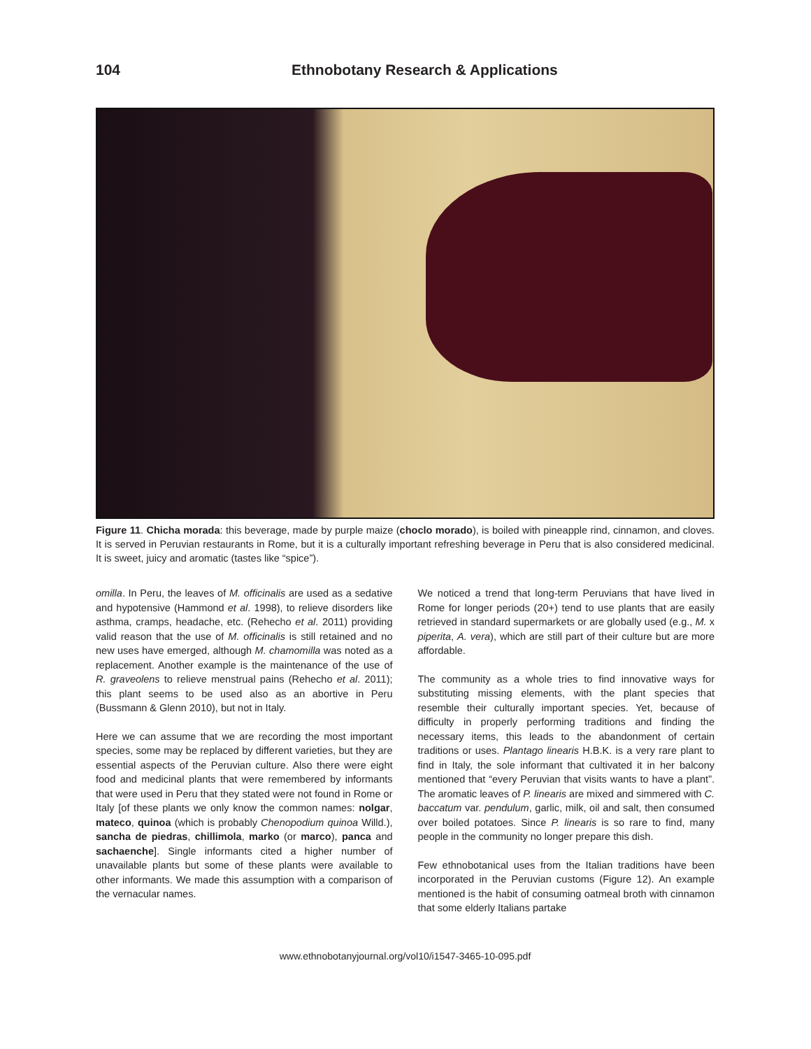104 Ethnobotany Research & Applications
Figure 11. Chicha morada: this beverage, made by purple maize (choclo morado), is boiled with pineapple rind, cinnamon, and cloves. It is served in Peruvian restaurants in Rome, but it is a culturally important refreshing beverage in Peru that is also considered medicinal. It is sweet, juicy and aromatic (tastes like “spice”).
omilla. In Peru, the leaves of M. officinalis are used as a sedative and hypotensive (Hammond et al. 1998), to relieve disorders like asthma, cramps, headache, etc. (Rehecho et al. 2011) providing valid reason that the use of M. officinalis is still retained and no new uses have emerged, although M. chamomilla was noted as a replacement. Another example is the maintenance of the use of R. graveolens to relieve menstrual pains (Rehecho et al. 2011); this plant seems to be used also as an abortive in Peru (Bussmann & Glenn 2010), but not in Italy.
Here we can assume that we are recording the most important species, some may be replaced by different varieties, but they are essential aspects of the Peruvian culture. Also there were eight food and medicinal plants that were remembered by informants that were used in Peru that they stated were not found in Rome or Italy [of these plants we only know the common names: nolgar, mateco, quinoa (which is probably Chenopodium quinoa Willd.), sancha de piedras, chillimola, marko (or marco), panca and sachaenche]. Single informants cited a higher number of unavailable plants but some of these plants were available to other informants. We made this assumption with a comparison of the vernacular names.
We noticed a trend that long-term Peruvians that have lived in Rome for longer periods (20+) tend to use plants that are easily retrieved in standard supermarkets or are globally used (e.g., M. x piperita, A. vera), which are still part of their culture but are more affordable.
The community as a whole tries to find innovative ways for substituting missing elements, with the plant species that resemble their culturally important species. Yet, because of difficulty in properly performing traditions and finding the necessary items, this leads to the abandonment of certain traditions or uses. Plantago linearis H.B.K. is a very rare plant to find in Italy, the sole informant that cultivated it in her balcony mentioned that “every Peruvian that visits wants to have a plant”. The aromatic leaves of P. linearis are mixed and simmered with C. baccatum var. pendulum, garlic, milk, oil and salt, then consumed over boiled potatoes. Since P. linearis is so rare to find, many people in the community no longer prepare this dish.
Few ethnobotanical uses from the Italian traditions have been incorporated in the Peruvian customs (Figure 12). An example mentioned is the habit of consuming oatmeal broth with cinnamon that some elderly Italians partake
www.ethnobotanyjournal.org/vol10/i1547-3465-10-095.pdf